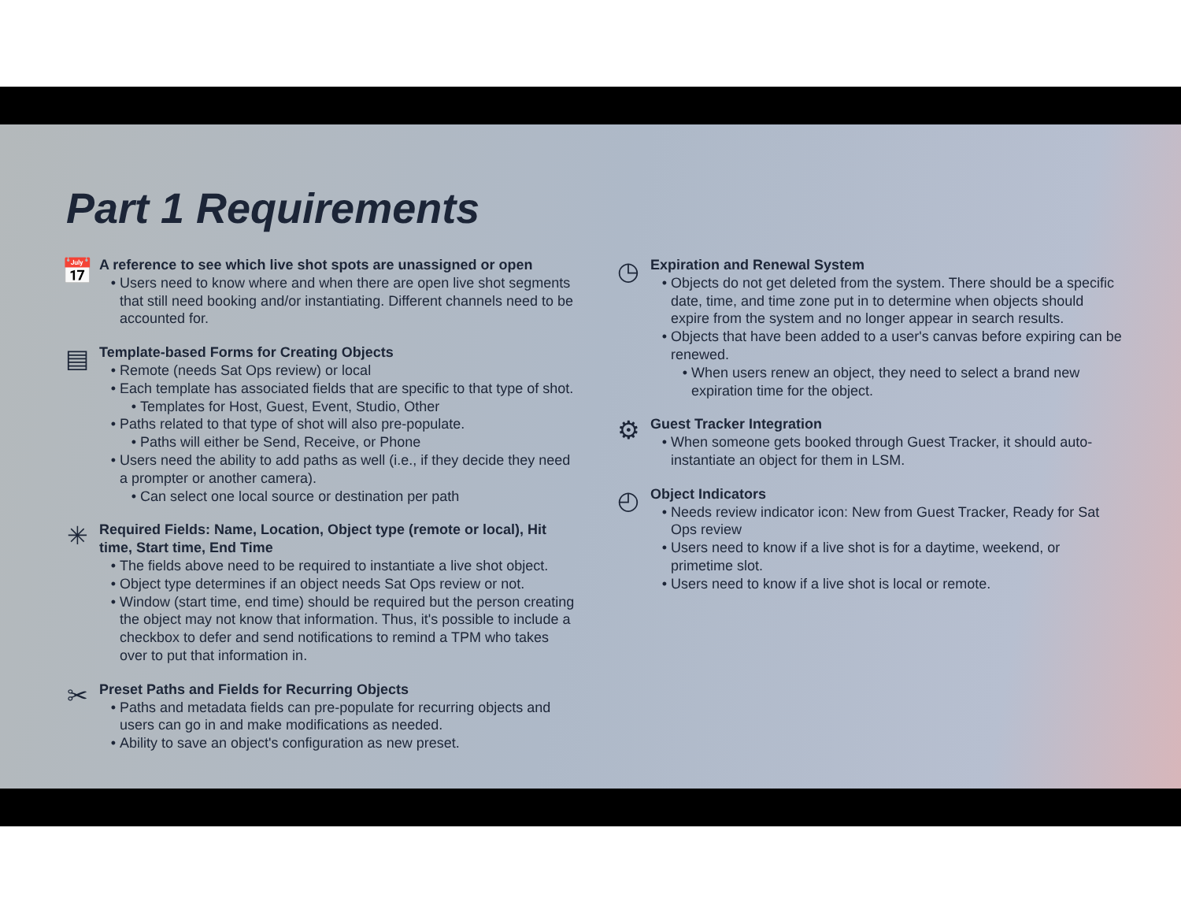Part 1 Requirements
📅
A reference to see which live shot spots are unassigned or open
Users need to know where and when there are open live shot segments that still need booking and/or instantiating. Different channels need to be accounted for.
▤
Template-based Forms for Creating Objects
Remote (needs Sat Ops review) or local
Each template has associated fields that are specific to that type of shot.
Templates for Host, Guest, Event, Studio, Other
Paths related to that type of shot will also pre-populate.
Paths will either be Send, Receive, or Phone
Users need the ability to add paths as well (i.e., if they decide they need a prompter or another camera).
Can select one local source or destination per path
✳
Required Fields: Name, Location, Object type (remote or local), Hit time, Start time, End Time
The fields above need to be required to instantiate a live shot object.
Object type determines if an object needs Sat Ops review or not.
Window (start time, end time) should be required but the person creating the object may not know that information. Thus, it's possible to include a checkbox to defer and send notifications to remind a TPM who takes over to put that information in.
✂
Preset Paths and Fields for Recurring Objects
Paths and metadata fields can pre-populate for recurring objects and users can go in and make modifications as needed.
Ability to save an object's configuration as new preset.
◷
Expiration and Renewal System
Objects do not get deleted from the system. There should be a specific date, time, and time zone put in to determine when objects should expire from the system and no longer appear in search results.
Objects that have been added to a user's canvas before expiring can be renewed.
When users renew an object, they need to select a brand new expiration time for the object.
⚙
Guest Tracker Integration
When someone gets booked through Guest Tracker, it should auto-instantiate an object for them in LSM.
◴
Object Indicators
Needs review indicator icon: New from Guest Tracker, Ready for Sat Ops review
Users need to know if a live shot is for a daytime, weekend, or primetime slot.
Users need to know if a live shot is local or remote.